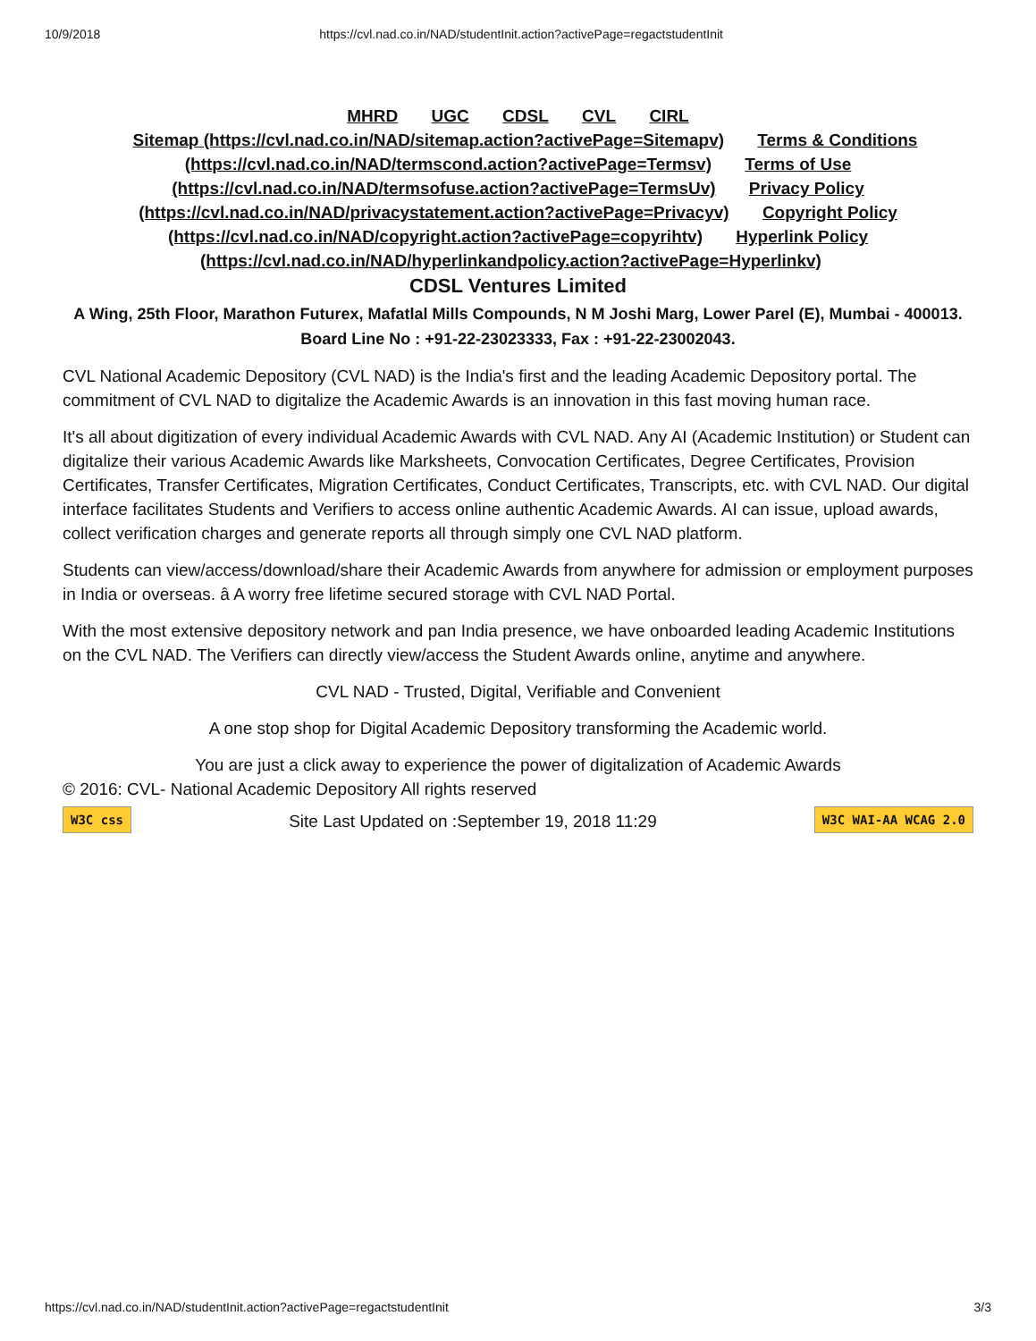10/9/2018 https://cvl.nad.co.in/NAD/studentInit.action?activePage=regactstudentInit
MHRD UGC CDSL CVL CIRL
Sitemap (https://cvl.nad.co.in/NAD/sitemap.action?activePage=Sitemapv) Terms & Conditions (https://cvl.nad.co.in/NAD/termscond.action?activePage=Termsv) Terms of Use (https://cvl.nad.co.in/NAD/termsofuse.action?activePage=TermsUv) Privacy Policy (https://cvl.nad.co.in/NAD/privacystatement.action?activePage=Privacyv) Copyright Policy (https://cvl.nad.co.in/NAD/copyright.action?activePage=copyrihtv) Hyperlink Policy (https://cvl.nad.co.in/NAD/hyperlinkandpolicy.action?activePage=Hyperlinkv)
CDSL Ventures Limited
A Wing, 25th Floor, Marathon Futurex, Mafatlal Mills Compounds, N M Joshi Marg, Lower Parel (E), Mumbai - 400013.
Board Line No : +91-22-23023333, Fax : +91-22-23002043.
CVL National Academic Depository (CVL NAD) is the India's first and the leading Academic Depository portal. The commitment of CVL NAD to digitalize the Academic Awards is an innovation in this fast moving human race.
It's all about digitization of every individual Academic Awards with CVL NAD. Any AI (Academic Institution) or Student can digitalize their various Academic Awards like Marksheets, Convocation Certificates, Degree Certificates, Provision Certificates, Transfer Certificates, Migration Certificates, Conduct Certificates, Transcripts, etc. with CVL NAD. Our digital interface facilitates Students and Verifiers to access online authentic Academic Awards. AI can issue, upload awards, collect verification charges and generate reports all through simply one CVL NAD platform.
Students can view/access/download/share their Academic Awards from anywhere for admission or employment purposes in India or overseas. â A worry free lifetime secured storage with CVL NAD Portal.
With the most extensive depository network and pan India presence, we have onboarded leading Academic Institutions on the CVL NAD. The Verifiers can directly view/access the Student Awards online, anytime and anywhere.
CVL NAD - Trusted, Digital, Verifiable and Convenient
A one stop shop for Digital Academic Depository transforming the Academic world.
You are just a click away to experience the power of digitalization of Academic Awards
© 2016: CVL- National Academic Depository All rights reserved
W3C css Site Last Updated on :September 19, 2018 11:29 W3C WAI-AA WCAG 2.0
https://cvl.nad.co.in/NAD/studentInit.action?activePage=regactstudentInit 3/3